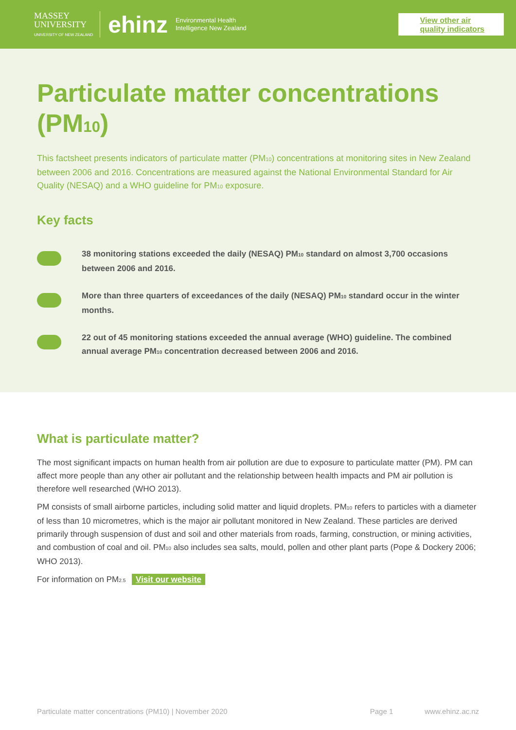MASSEY
UNIVERSITY
UNIVERSITY OF NEW ZEALAND
ehinz
Environmental Health
Intelligence New Zealand
View other air
quality indicators
Particulate matter concentrations (PM<sub>10</sub>)
This factsheet presents indicators of particulate matter (PM<sub>10</sub>) concentrations at monitoring sites in New Zealand between 2006 and 2016. Concentrations are measured against the National Environmental Standard for Air Quality (NESAQ) and a WHO guideline for PM<sub>10</sub> exposure.
Key facts
38 monitoring stations exceeded the daily (NESAQ) PM<sub>10</sub> standard on almost 3,700 occasions between 2006 and 2016.
More than three quarters of exceedances of the daily (NESAQ) PM<sub>10</sub> standard occur in the winter months.
22 out of 45 monitoring stations exceeded the annual average (WHO) guideline. The combined annual average PM<sub>10</sub> concentration decreased between 2006 and 2016.
What is particulate matter?
The most significant impacts on human health from air pollution are due to exposure to particulate matter (PM). PM can affect more people than any other air pollutant and the relationship between health impacts and PM air pollution is therefore well researched (WHO 2013).
PM consists of small airborne particles, including solid matter and liquid droplets. PM<sub>10</sub> refers to particles with a diameter of less than 10 micrometres, which is the major air pollutant monitored in New Zealand. These particles are derived primarily through suspension of dust and soil and other materials from roads, farming, construction, or mining activities, and combustion of coal and oil. PM<sub>10</sub> also includes sea salts, mould, pollen and other plant parts (Pope & Dockery 2006; WHO 2013).
For information on PM<sub>2.5</sub> Visit our website
Particulate matter concentrations (PM10) | November 2020 Page 1 www.ehinz.ac.nz